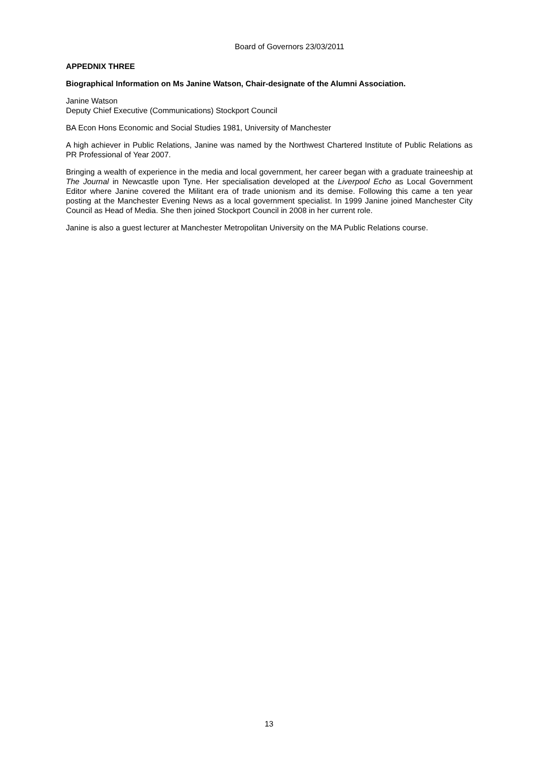Board of Governors 23/03/2011
APPEDNIX THREE
Biographical Information on Ms Janine Watson, Chair-designate of the Alumni Association.
Janine Watson
Deputy Chief Executive (Communications) Stockport Council
BA Econ Hons Economic and Social Studies 1981, University of Manchester
A high achiever in Public Relations, Janine was named by the Northwest Chartered Institute of Public Relations as PR Professional of Year 2007.
Bringing a wealth of experience in the media and local government, her career began with a graduate traineeship at The Journal in Newcastle upon Tyne. Her specialisation developed at the Liverpool Echo as Local Government Editor where Janine covered the Militant era of trade unionism and its demise. Following this came a ten year posting at the Manchester Evening News as a local government specialist. In 1999 Janine joined Manchester City Council as Head of Media. She then joined Stockport Council in 2008 in her current role.
Janine is also a guest lecturer at Manchester Metropolitan University on the MA Public Relations course.
13